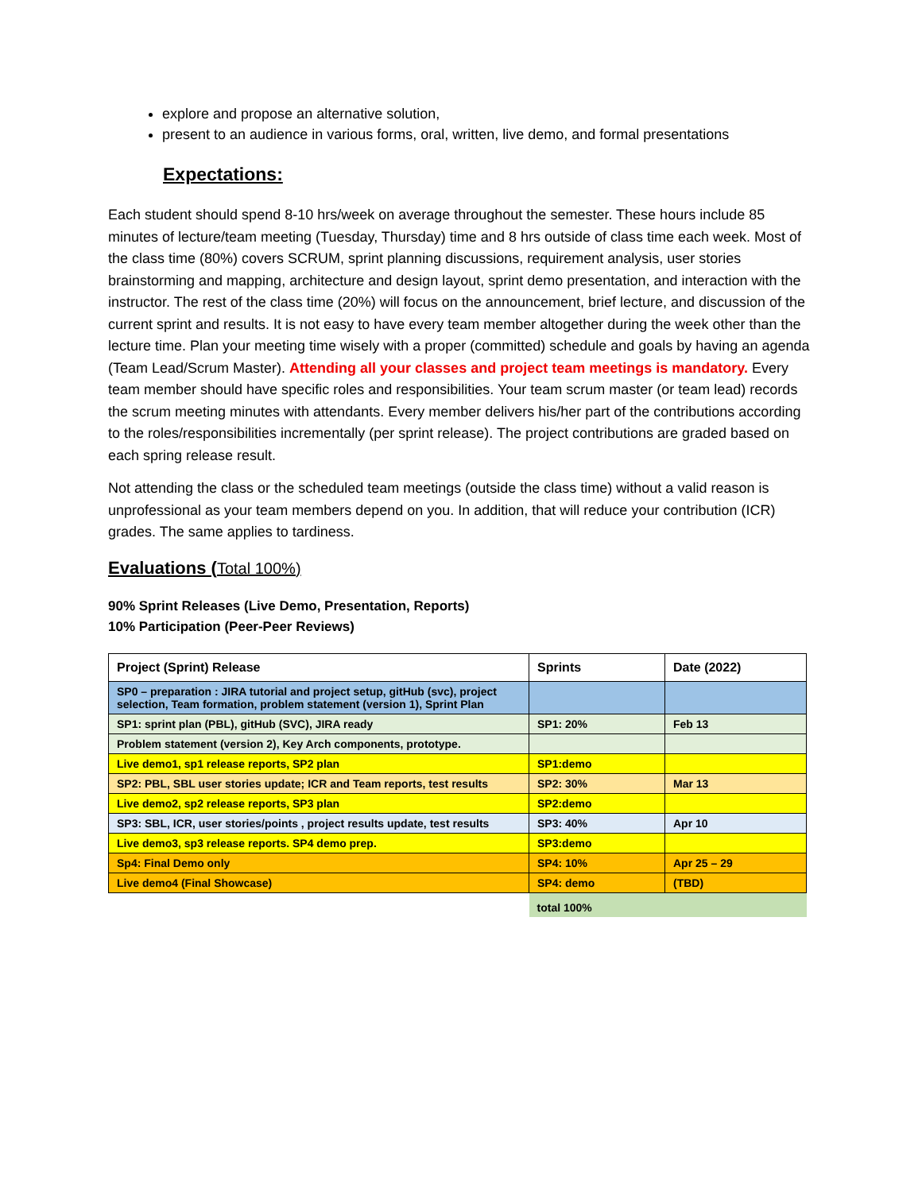explore and propose an alternative solution,
present to an audience in various forms, oral, written, live demo, and formal presentations
Expectations:
Each student should spend 8-10 hrs/week on average throughout the semester. These hours include 85 minutes of lecture/team meeting (Tuesday, Thursday) time and 8 hrs outside of class time each week. Most of the class time (80%) covers SCRUM, sprint planning discussions, requirement analysis, user stories brainstorming and mapping, architecture and design layout, sprint demo presentation, and interaction with the instructor. The rest of the class time (20%) will focus on the announcement, brief lecture, and discussion of the current sprint and results. It is not easy to have every team member altogether during the week other than the lecture time. Plan your meeting time wisely with a proper (committed) schedule and goals by having an agenda (Team Lead/Scrum Master). Attending all your classes and project team meetings is mandatory. Every team member should have specific roles and responsibilities. Your team scrum master (or team lead) records the scrum meeting minutes with attendants. Every member delivers his/her part of the contributions according to the roles/responsibilities incrementally (per sprint release). The project contributions are graded based on each spring release result.
Not attending the class or the scheduled team meetings (outside the class time) without a valid reason is unprofessional as your team members depend on you. In addition, that will reduce your contribution (ICR) grades. The same applies to tardiness.
Evaluations (Total 100%)
90% Sprint Releases (Live Demo, Presentation, Reports)
10% Participation (Peer-Peer Reviews)
| Project (Sprint) Release | Sprints | Date (2022) |
| SP0 – preparation : JIRA tutorial and project setup, gitHub (svc), project selection, Team formation, problem statement (version 1), Sprint Plan | | |
| SP1: sprint plan (PBL), gitHub (SVC), JIRA ready | SP1: 20% | Feb 13 |
| Problem statement (version 2), Key Arch components, prototype. | | |
| Live demo1, sp1 release reports, SP2 plan | SP1:demo | |
| SP2: PBL, SBL user stories update; ICR and Team reports, test results | SP2: 30% | Mar 13 |
| Live demo2, sp2 release reports, SP3 plan | SP2:demo | |
| SP3: SBL, ICR, user stories/points , project results update, test results | SP3: 40% | Apr 10 |
| Live demo3, sp3 release reports. SP4 demo prep. | SP3:demo | |
| Sp4: Final Demo only | SP4: 10% | Apr 25 – 29 |
| Live demo4 (Final Showcase) | SP4: demo | (TBD) |
| | total 100% | |